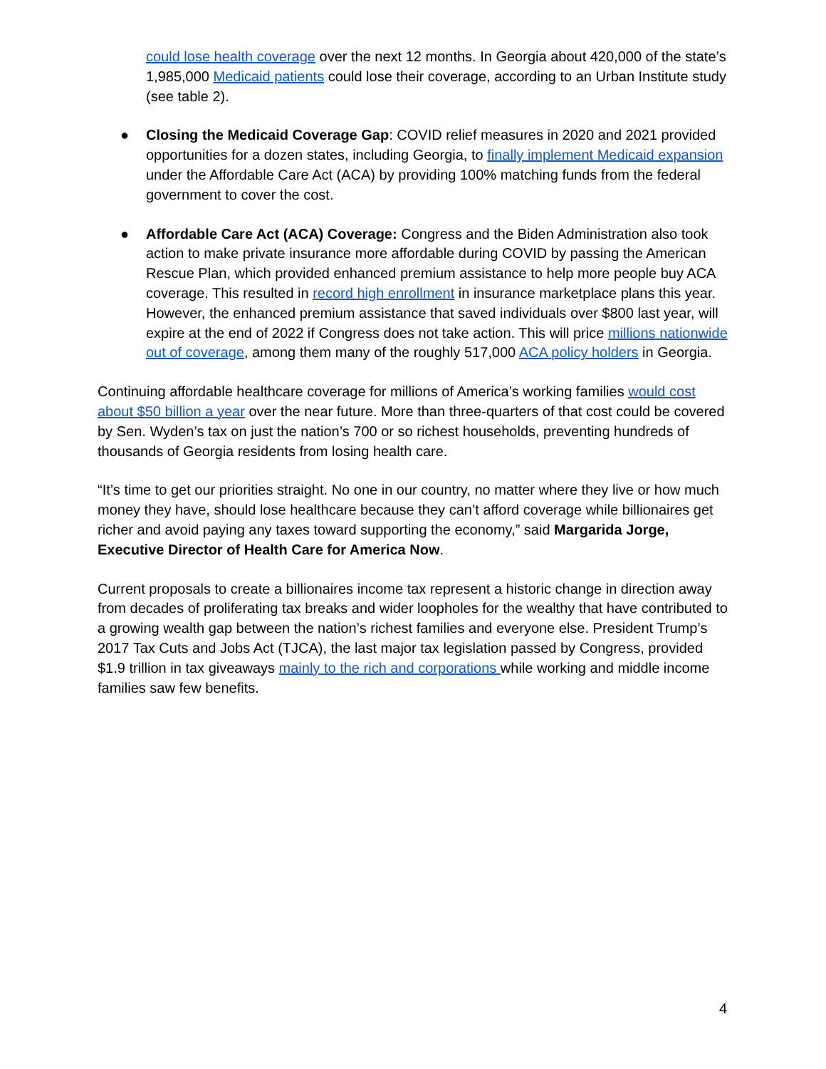could lose health coverage over the next 12 months. In Georgia about 420,000 of the state’s 1,985,000 Medicaid patients could lose their coverage, according to an Urban Institute study (see table 2).
● Closing the Medicaid Coverage Gap: COVID relief measures in 2020 and 2021 provided opportunities for a dozen states, including Georgia, to finally implement Medicaid expansion under the Affordable Care Act (ACA) by providing 100% matching funds from the federal government to cover the cost.
● Affordable Care Act (ACA) Coverage: Congress and the Biden Administration also took action to make private insurance more affordable during COVID by passing the American Rescue Plan, which provided enhanced premium assistance to help more people buy ACA coverage. This resulted in record high enrollment in insurance marketplace plans this year. However, the enhanced premium assistance that saved individuals over $800 last year, will expire at the end of 2022 if Congress does not take action. This will price millions nationwide out of coverage, among them many of the roughly 517,000 ACA policy holders in Georgia.
Continuing affordable healthcare coverage for millions of America’s working families would cost about $50 billion a year over the near future. More than three-quarters of that cost could be covered by Sen. Wyden’s tax on just the nation’s 700 or so richest households, preventing hundreds of thousands of Georgia residents from losing health care.
“It’s time to get our priorities straight. No one in our country, no matter where they live or how much money they have, should lose healthcare because they can’t afford coverage while billionaires get richer and avoid paying any taxes toward supporting the economy,” said Margarida Jorge, Executive Director of Health Care for America Now.
Current proposals to create a billionaires income tax represent a historic change in direction away from decades of proliferating tax breaks and wider loopholes for the wealthy that have contributed to a growing wealth gap between the nation’s richest families and everyone else. President Trump’s 2017 Tax Cuts and Jobs Act (TJCA), the last major tax legislation passed by Congress, provided $1.9 trillion in tax giveaways mainly to the rich and corporations while working and middle income families saw few benefits.
4